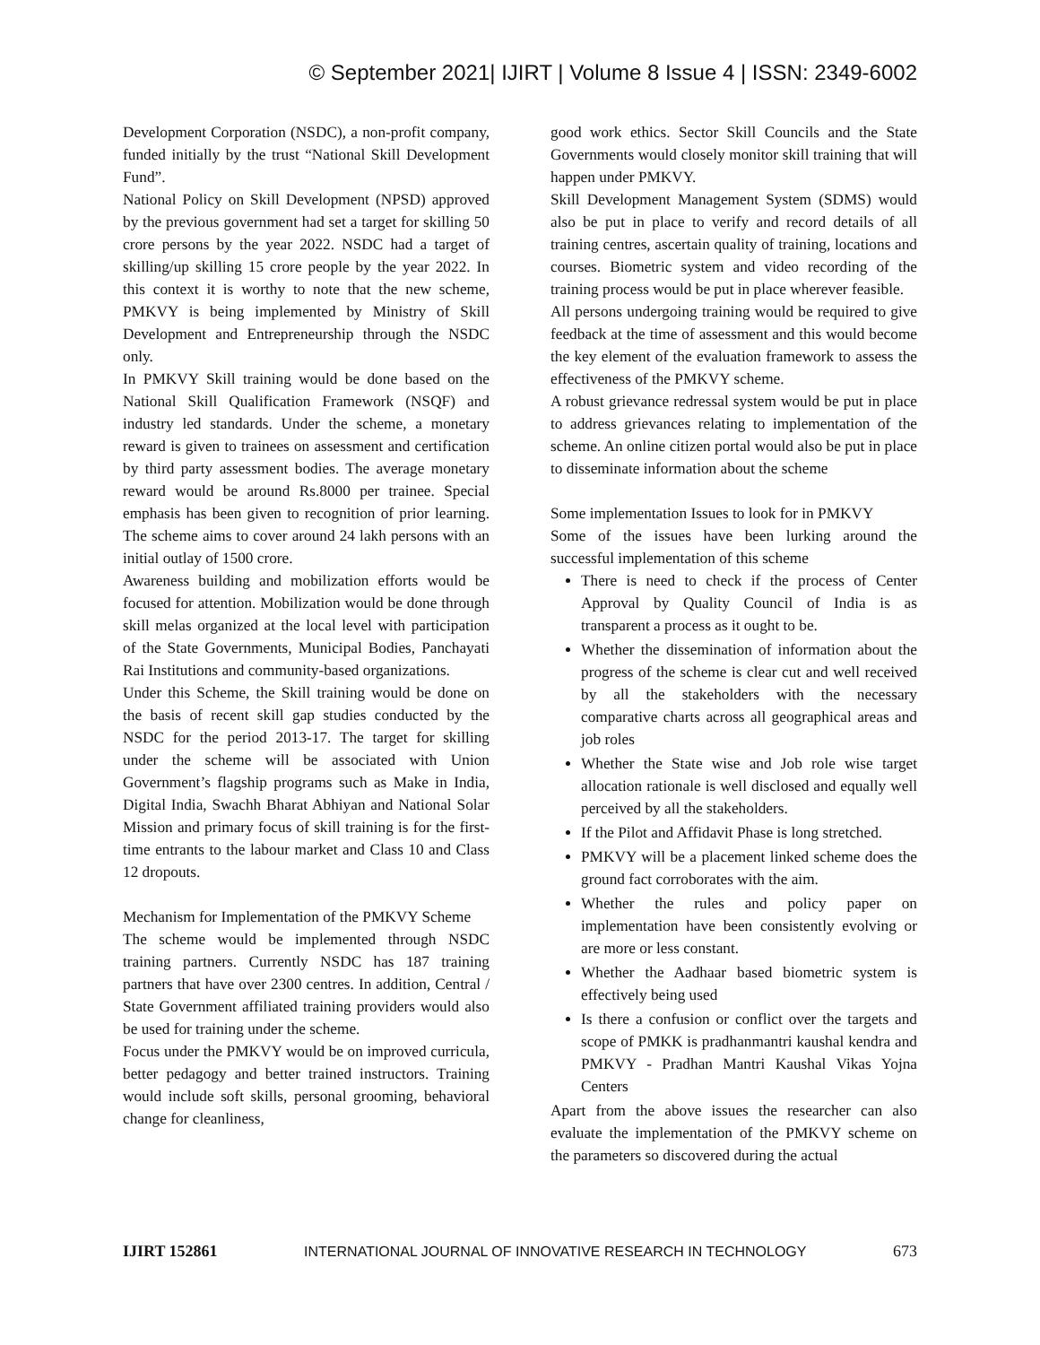© September 2021| IJIRT | Volume 8 Issue 4 | ISSN: 2349-6002
Development Corporation (NSDC), a non-profit company, funded initially by the trust “National Skill Development Fund”.
National Policy on Skill Development (NPSD) approved by the previous government had set a target for skilling 50 crore persons by the year 2022. NSDC had a target of skilling/up skilling 15 crore people by the year 2022. In this context it is worthy to note that the new scheme, PMKVY is being implemented by Ministry of Skill Development and Entrepreneurship through the NSDC only.
In PMKVY Skill training would be done based on the National Skill Qualification Framework (NSQF) and industry led standards. Under the scheme, a monetary reward is given to trainees on assessment and certification by third party assessment bodies. The average monetary reward would be around Rs.8000 per trainee. Special emphasis has been given to recognition of prior learning. The scheme aims to cover around 24 lakh persons with an initial outlay of 1500 crore.
Awareness building and mobilization efforts would be focused for attention. Mobilization would be done through skill melas organized at the local level with participation of the State Governments, Municipal Bodies, Panchayati Rai Institutions and community-based organizations.
Under this Scheme, the Skill training would be done on the basis of recent skill gap studies conducted by the NSDC for the period 2013-17. The target for skilling under the scheme will be associated with Union Government’s flagship programs such as Make in India, Digital India, Swachh Bharat Abhiyan and National Solar Mission and primary focus of skill training is for the first-time entrants to the labour market and Class 10 and Class 12 dropouts.
Mechanism for Implementation of the PMKVY Scheme
The scheme would be implemented through NSDC training partners. Currently NSDC has 187 training partners that have over 2300 centres. In addition, Central / State Government affiliated training providers would also be used for training under the scheme.
Focus under the PMKVY would be on improved curricula, better pedagogy and better trained instructors. Training would include soft skills, personal grooming, behavioral change for cleanliness,
good work ethics. Sector Skill Councils and the State Governments would closely monitor skill training that will happen under PMKVY.
Skill Development Management System (SDMS) would also be put in place to verify and record details of all training centres, ascertain quality of training, locations and courses. Biometric system and video recording of the training process would be put in place wherever feasible.
All persons undergoing training would be required to give feedback at the time of assessment and this would become the key element of the evaluation framework to assess the effectiveness of the PMKVY scheme.
A robust grievance redressal system would be put in place to address grievances relating to implementation of the scheme. An online citizen portal would also be put in place to disseminate information about the scheme
Some implementation Issues to look for in PMKVY
Some of the issues have been lurking around the successful implementation of this scheme
There is need to check if the process of Center Approval by Quality Council of India is as transparent a process as it ought to be.
Whether the dissemination of information about the progress of the scheme is clear cut and well received by all the stakeholders with the necessary comparative charts across all geographical areas and job roles
Whether the State wise and Job role wise target allocation rationale is well disclosed and equally well perceived by all the stakeholders.
If the Pilot and Affidavit Phase is long stretched.
PMKVY will be a placement linked scheme does the ground fact corroborates with the aim.
Whether the rules and policy paper on implementation have been consistently evolving or are more or less constant.
Whether the Aadhaar based biometric system is effectively being used
Is there a confusion or conflict over the targets and scope of PMKK is pradhanmantri kaushal kendra and PMKVY - Pradhan Mantri Kaushal Vikas Yojna Centers
Apart from the above issues the researcher can also evaluate the implementation of the PMKVY scheme on the parameters so discovered during the actual
IJIRT 152861 INTERNATIONAL JOURNAL OF INNOVATIVE RESEARCH IN TECHNOLOGY 673